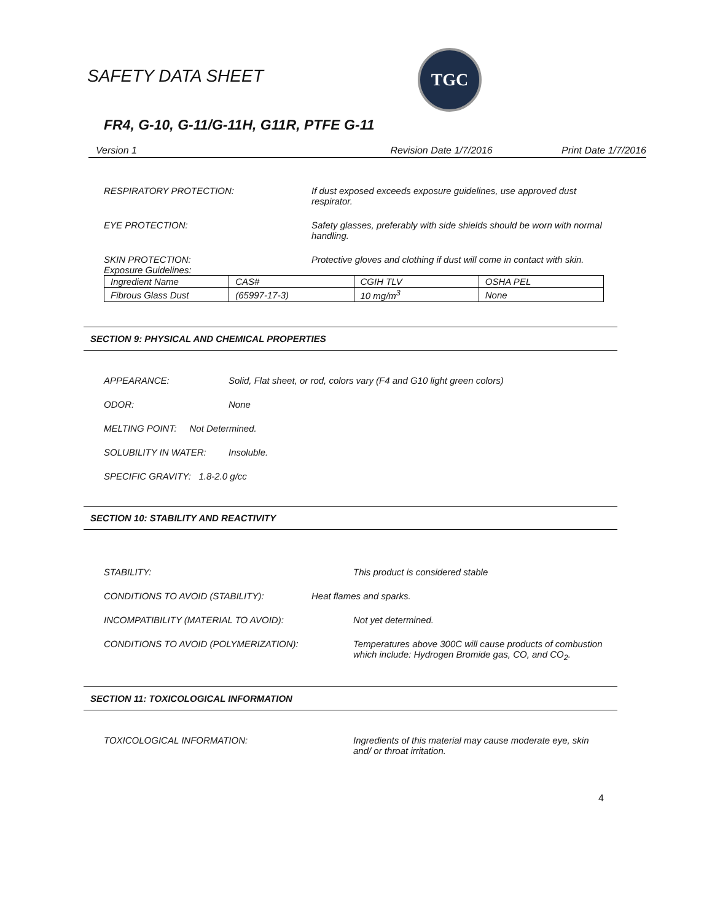SAFETY DATA SHEET
TGC
FR4, G-10, G-11/G-11H, G11R, PTFE G-11
Version 1 Revision Date 1/7/2016 Print Date 1/7/2016
RESPIRATORY PROTECTION: If dust exposed exceeds exposure guidelines, use approved dust respirator.
EYE PROTECTION: Safety glasses, preferably with side shields should be worn with normal handling.
SKIN PROTECTION: Protective gloves and clothing if dust will come in contact with skin.
Exposure Guidelines:
| Ingredient Name | CAS# | CGIH TLV | OSHA PEL |
| --- | --- | --- | --- |
| Fibrous Glass Dust | (65997-17-3) | 10 mg/m<sup>3</sup> | None |
SECTION 9: PHYSICAL AND CHEMICAL PROPERTIES
APPEARANCE: Solid, Flat sheet, or rod, colors vary (F4 and G10 light green colors)
ODOR: None
MELTING POINT: Not Determined.
SOLUBILITY IN WATER: Insoluble.
SPECIFIC GRAVITY: 1.8-2.0 g/cc
SECTION 10: STABILITY AND REACTIVITY
STABILITY: This product is considered stable
CONDITIONS TO AVOID (STABILITY): Heat flames and sparks.
INCOMPATIBILITY (MATERIAL TO AVOID): Not yet determined.
CONDITIONS TO AVOID (POLYMERIZATION): Temperatures above 300C will cause products of combustion which include: Hydrogen Bromide gas, CO, and CO<sub>2</sub>.
SECTION 11: TOXICOLOGICAL INFORMATION
TOXICOLOGICAL INFORMATION: Ingredients of this material may cause moderate eye, skin and/ or throat irritation.
4